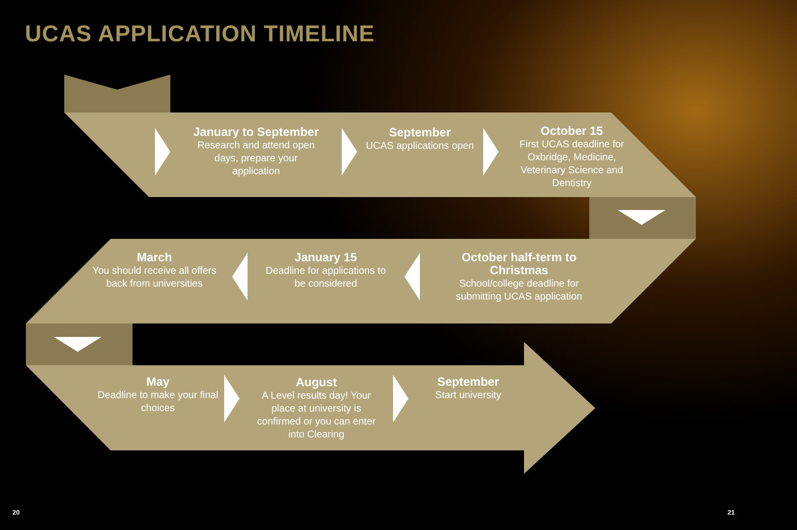UCAS APPLICATION TIMELINE
January to September
Research and attend open days, prepare your application
September
UCAS applications open
October 15
First UCAS deadline for Oxbridge, Medicine, Veterinary Science and Dentistry
March
You should receive all offers back from universities
January 15
Deadline for applications to be considered
October half-term to Christmas
School/college deadline for submitting UCAS application
May
Deadline to make your final choices
August
A Level results day! Your place at university is confirmed or you can enter into Clearing
September
Start university
20 21